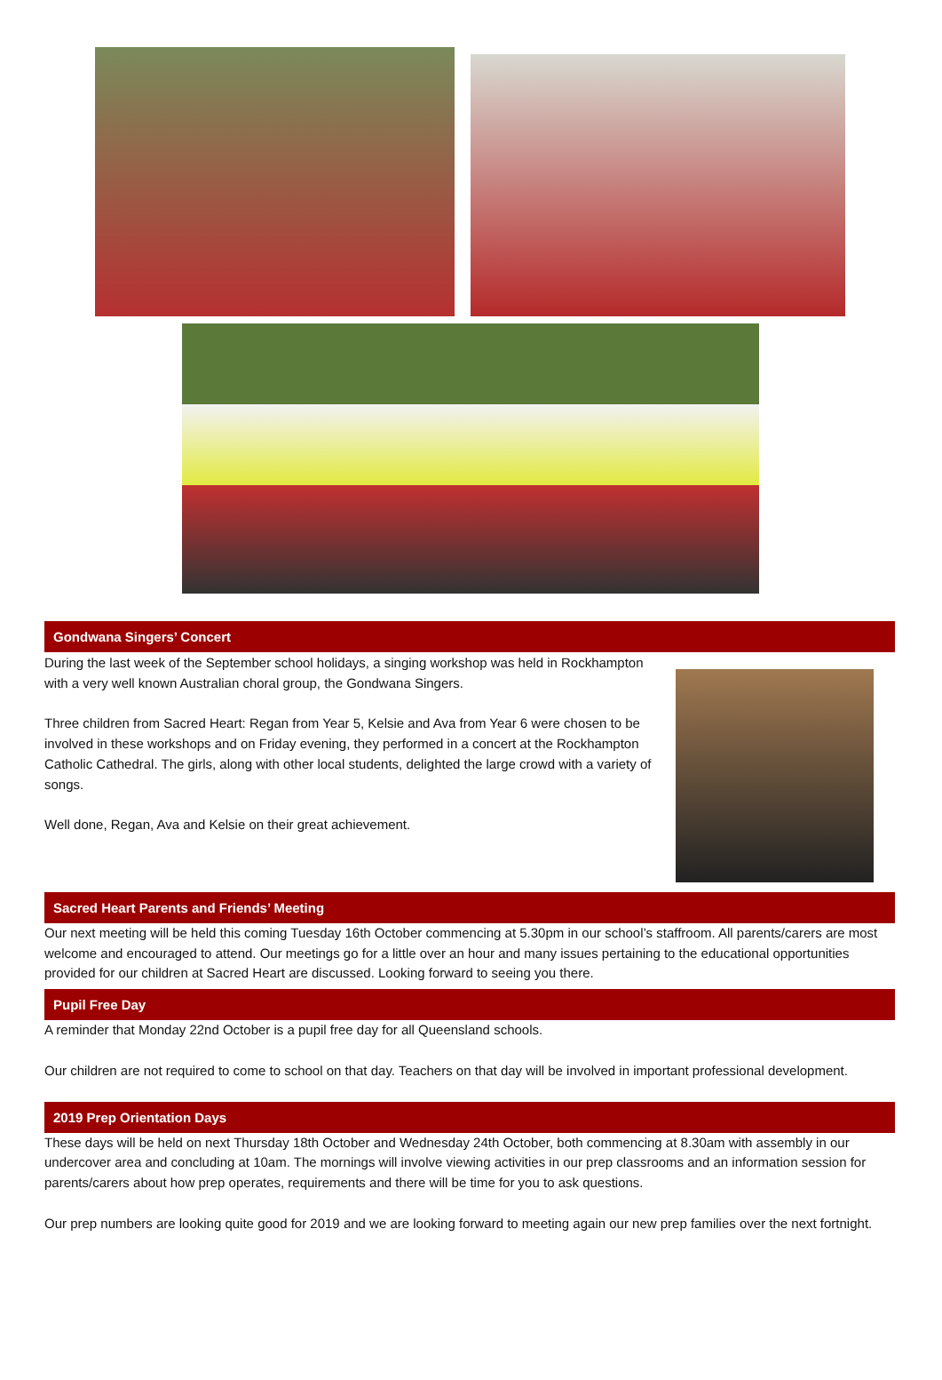Gondwana Singers’ Concert
During the last week of the September school holidays, a singing workshop was held in Rockhampton with a very well known Australian choral group, the Gondwana Singers.
Three children from Sacred Heart: Regan from Year 5, Kelsie and Ava from Year 6 were chosen to be involved in these workshops and on Friday evening, they performed in a concert at the Rockhampton Catholic Cathedral. The girls, along with other local students, delighted the large crowd with a variety of songs.
Well done, Regan, Ava and Kelsie on their great achievement.
Sacred Heart Parents and Friends’ Meeting
Our next meeting will be held this coming Tuesday 16th October commencing at 5.30pm in our school’s staffroom. All parents/carers are most welcome and encouraged to attend. Our meetings go for a little over an hour and many issues pertaining to the educational opportunities provided for our children at Sacred Heart are discussed. Looking forward to seeing you there.
Pupil Free Day
A reminder that Monday 22nd October is a pupil free day for all Queensland schools.
Our children are not required to come to school on that day. Teachers on that day will be involved in important professional development.
2019 Prep Orientation Days
These days will be held on next Thursday 18th October and Wednesday 24th October, both commencing at 8.30am with assembly in our undercover area and concluding at 10am. The mornings will involve viewing activities in our prep classrooms and an information session for parents/carers about how prep operates, requirements and there will be time for you to ask questions.
Our prep numbers are looking quite good for 2019 and we are looking forward to meeting again our new prep families over the next fortnight.